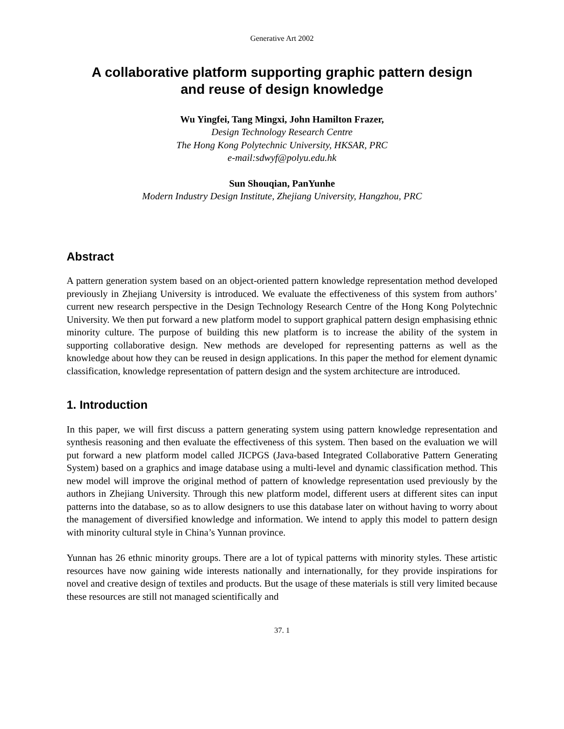Generative Art 2002
A collaborative platform supporting graphic pattern design
and reuse of design knowledge
Wu Yingfei, Tang Mingxi, John Hamilton Frazer,
Design Technology Research Centre
The Hong Kong Polytechnic University, HKSAR, PRC
e-mail:sdwyf@polyu.edu.hk
Sun Shouqian, PanYunhe
Modern Industry Design Institute, Zhejiang University, Hangzhou, PRC
Abstract
A pattern generation system based on an object-oriented pattern knowledge representation method developed previously in Zhejiang University is introduced. We evaluate the effectiveness of this system from authors’ current new research perspective in the Design Technology Research Centre of the Hong Kong Polytechnic University. We then put forward a new platform model to support graphical pattern design emphasising ethnic minority culture. The purpose of building this new platform is to increase the ability of the system in supporting collaborative design. New methods are developed for representing patterns as well as the knowledge about how they can be reused in design applications. In this paper the method for element dynamic classification, knowledge representation of pattern design and the system architecture are introduced.
1. Introduction
In this paper, we will first discuss a pattern generating system using pattern knowledge representation and synthesis reasoning and then evaluate the effectiveness of this system. Then based on the evaluation we will put forward a new platform model called JICPGS (Java-based Integrated Collaborative Pattern Generating System) based on a graphics and image database using a multi-level and dynamic classification method. This new model will improve the original method of pattern of knowledge representation used previously by the authors in Zhejiang University. Through this new platform model, different users at different sites can input patterns into the database, so as to allow designers to use this database later on without having to worry about the management of diversified knowledge and information. We intend to apply this model to pattern design with minority cultural style in China’s Yunnan province.
Yunnan has 26 ethnic minority groups. There are a lot of typical patterns with minority styles. These artistic resources have now gaining wide interests nationally and internationally, for they provide inspirations for novel and creative design of textiles and products. But the usage of these materials is still very limited because these resources are still not managed scientifically and
37. 1